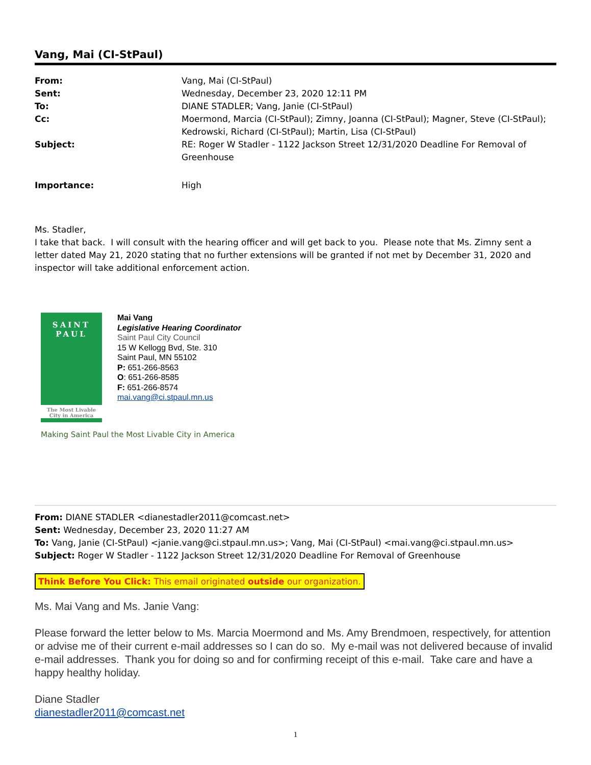Vang, Mai (CI-StPaul)
| From: | Vang, Mai (CI-StPaul) |
| Sent: | Wednesday, December 23, 2020 12:11 PM |
| To: | DIANE STADLER; Vang, Janie (CI-StPaul) |
| Cc: | Moermond, Marcia (CI-StPaul); Zimny, Joanna (CI-StPaul); Magner, Steve (CI-StPaul); Kedrowski, Richard (CI-StPaul); Martin, Lisa (CI-StPaul) |
| Subject: | RE: Roger W Stadler - 1122 Jackson Street 12/31/2020 Deadline For Removal of Greenhouse |
| Importance: | High |
Ms. Stadler,
I take that back. I will consult with the hearing officer and will get back to you. Please note that Ms. Zimny sent a letter dated May 21, 2020 stating that no further extensions will be granted if not met by December 31, 2020 and inspector will take additional enforcement action.
SAINT
PAUL
The Most Livable City in America
Mai Vang
Legislative Hearing Coordinator
Saint Paul City Council
15 W Kellogg Bvd, Ste. 310
Saint Paul, MN 55102
P: 651-266-8563
O: 651-266-8585
F: 651-266-8574
mai.vang@ci.stpaul.mn.us
Making Saint Paul the Most Livable City in America
From: DIANE STADLER <dianestadler2011@comcast.net>
Sent: Wednesday, December 23, 2020 11:27 AM
To: Vang, Janie (CI-StPaul) <janie.vang@ci.stpaul.mn.us>; Vang, Mai (CI-StPaul) <mai.vang@ci.stpaul.mn.us>
Subject: Roger W Stadler - 1122 Jackson Street 12/31/2020 Deadline For Removal of Greenhouse
Think Before You Click: This email originated outside our organization.
Ms. Mai Vang and Ms. Janie Vang:
Please forward the letter below to Ms. Marcia Moermond and Ms. Amy Brendmoen, respectively, for attention or advise me of their current e-mail addresses so I can do so. My e-mail was not delivered because of invalid e-mail addresses. Thank you for doing so and for confirming receipt of this e-mail. Take care and have a happy healthy holiday.
Diane Stadler
dianestadler2011@comcast.net
1